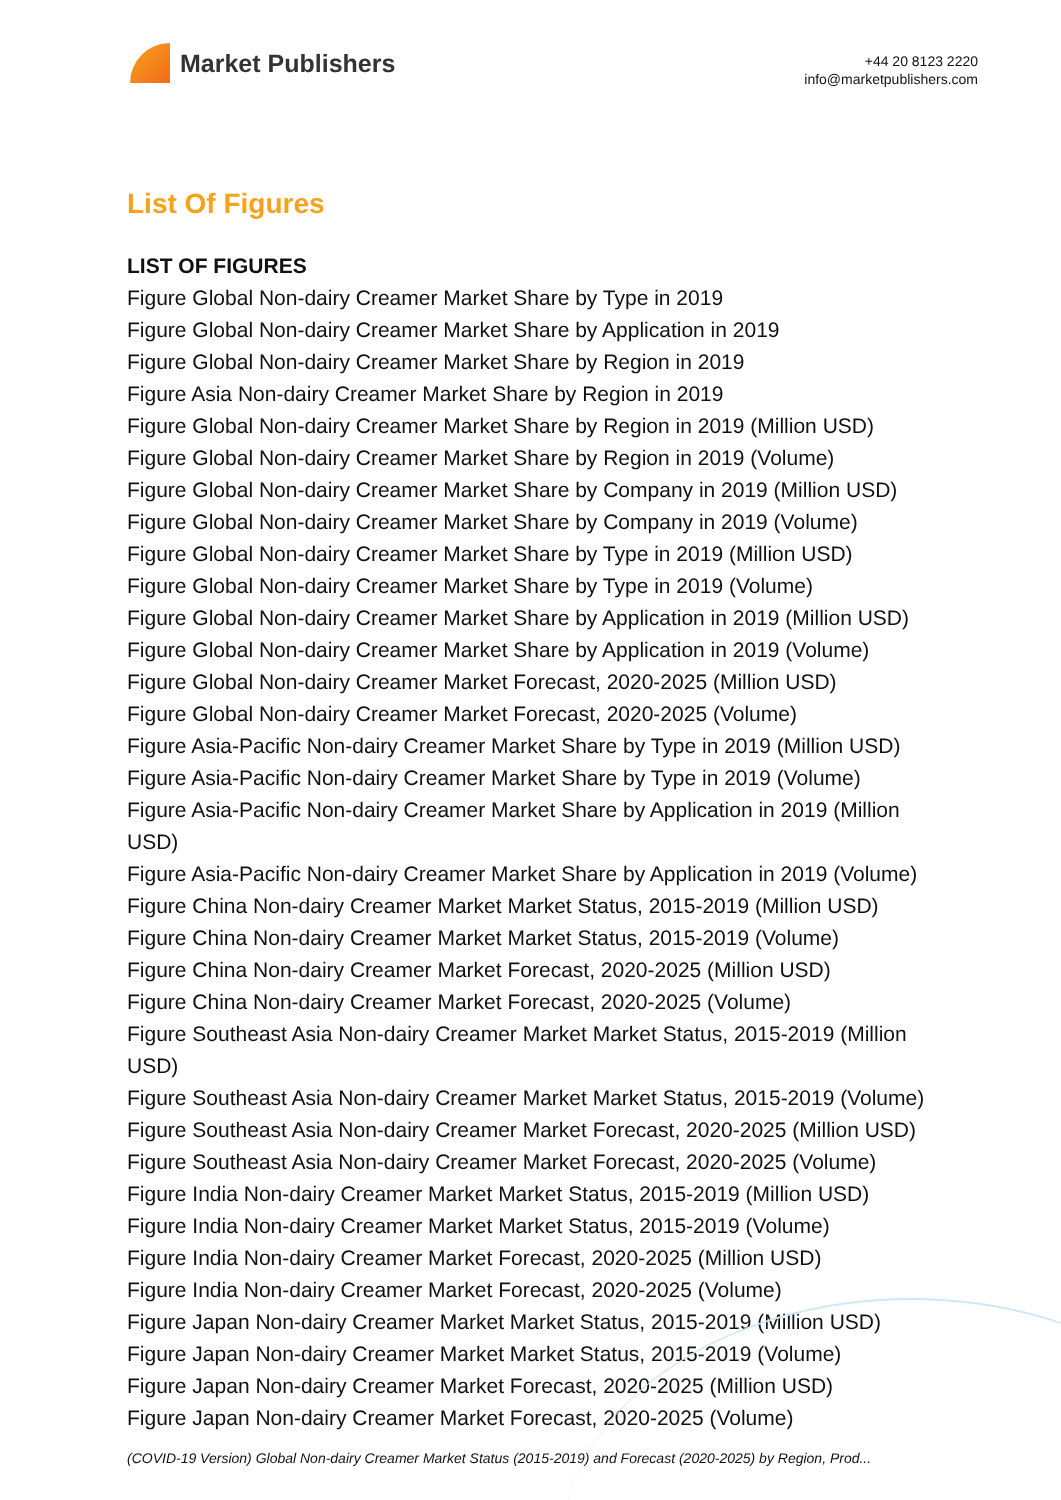Market Publishers
+44 20 8123 2220
info@marketpublishers.com
List Of Figures
LIST OF FIGURES
Figure Global Non-dairy Creamer Market Share by Type in 2019
Figure Global Non-dairy Creamer Market Share by Application in 2019
Figure Global Non-dairy Creamer Market Share by Region in 2019
Figure Asia Non-dairy Creamer Market Share by Region in 2019
Figure Global Non-dairy Creamer Market Share by Region in 2019 (Million USD)
Figure Global Non-dairy Creamer Market Share by Region in 2019 (Volume)
Figure Global Non-dairy Creamer Market Share by Company in 2019 (Million USD)
Figure Global Non-dairy Creamer Market Share by Company in 2019 (Volume)
Figure Global Non-dairy Creamer Market Share by Type in 2019 (Million USD)
Figure Global Non-dairy Creamer Market Share by Type in 2019 (Volume)
Figure Global Non-dairy Creamer Market Share by Application in 2019 (Million USD)
Figure Global Non-dairy Creamer Market Share by Application in 2019 (Volume)
Figure Global Non-dairy Creamer Market Forecast, 2020-2025 (Million USD)
Figure Global Non-dairy Creamer Market Forecast, 2020-2025 (Volume)
Figure Asia-Pacific Non-dairy Creamer Market Share by Type in 2019 (Million USD)
Figure Asia-Pacific Non-dairy Creamer Market Share by Type in 2019 (Volume)
Figure Asia-Pacific Non-dairy Creamer Market Share by Application in 2019 (Million USD)
Figure Asia-Pacific Non-dairy Creamer Market Share by Application in 2019 (Volume)
Figure China Non-dairy Creamer Market Market Status, 2015-2019 (Million USD)
Figure China Non-dairy Creamer Market Market Status, 2015-2019 (Volume)
Figure China Non-dairy Creamer Market Forecast, 2020-2025 (Million USD)
Figure China Non-dairy Creamer Market Forecast, 2020-2025 (Volume)
Figure Southeast Asia Non-dairy Creamer Market Market Status, 2015-2019 (Million USD)
Figure Southeast Asia Non-dairy Creamer Market Market Status, 2015-2019 (Volume)
Figure Southeast Asia Non-dairy Creamer Market Forecast, 2020-2025 (Million USD)
Figure Southeast Asia Non-dairy Creamer Market Forecast, 2020-2025 (Volume)
Figure India Non-dairy Creamer Market Market Status, 2015-2019 (Million USD)
Figure India Non-dairy Creamer Market Market Status, 2015-2019 (Volume)
Figure India Non-dairy Creamer Market Forecast, 2020-2025 (Million USD)
Figure India Non-dairy Creamer Market Forecast, 2020-2025 (Volume)
Figure Japan Non-dairy Creamer Market Market Status, 2015-2019 (Million USD)
Figure Japan Non-dairy Creamer Market Market Status, 2015-2019 (Volume)
Figure Japan Non-dairy Creamer Market Forecast, 2020-2025 (Million USD)
Figure Japan Non-dairy Creamer Market Forecast, 2020-2025 (Volume)
(COVID-19 Version) Global Non-dairy Creamer Market Status (2015-2019) and Forecast (2020-2025) by Region, Prod...